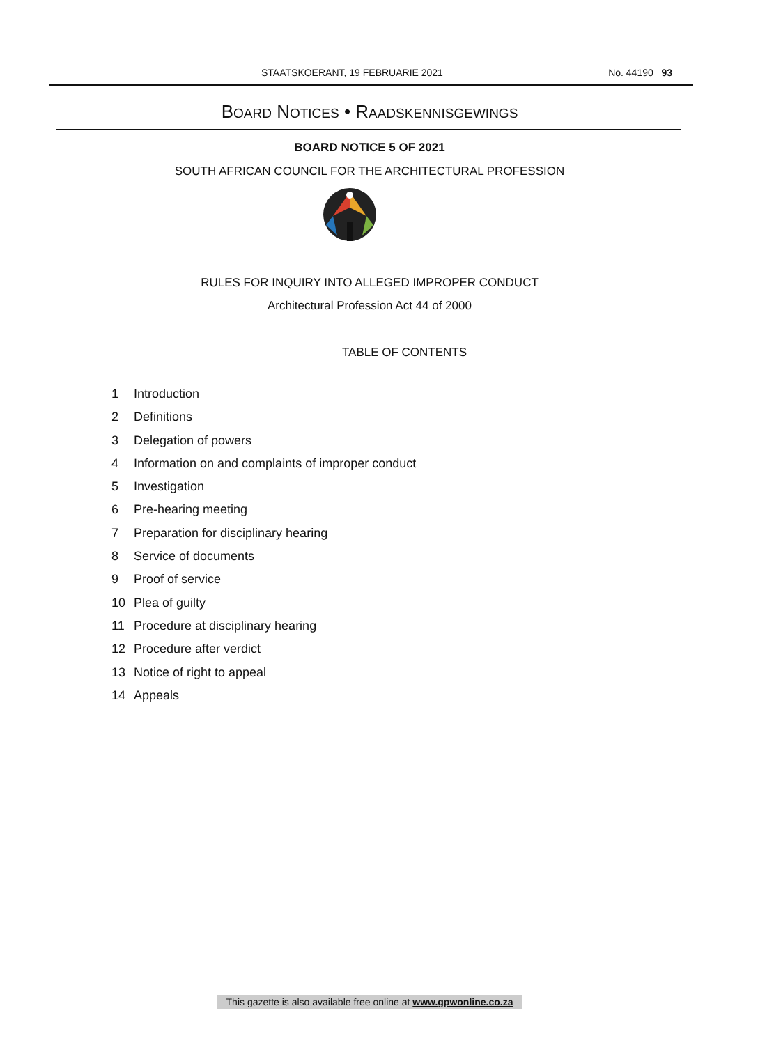STAATSKOERANT, 19 FEBRUARIE 2021 No. 44190 93
BOARD NOTICES • RAADSKENNISGEWINGS
BOARD NOTICE 5 OF 2021
SOUTH AFRICAN COUNCIL FOR THE ARCHITECTURAL PROFESSION
RULES FOR INQUIRY INTO ALLEGED IMPROPER CONDUCT
Architectural Profession Act 44 of 2000
TABLE OF CONTENTS
1 Introduction
2 Definitions
3 Delegation of powers
4 Information on and complaints of improper conduct
5 Investigation
6 Pre-hearing meeting
7 Preparation for disciplinary hearing
8 Service of documents
9 Proof of service
10 Plea of guilty
11 Procedure at disciplinary hearing
12 Procedure after verdict
13 Notice of right to appeal
14 Appeals
This gazette is also available free online at www.gpwonline.co.za